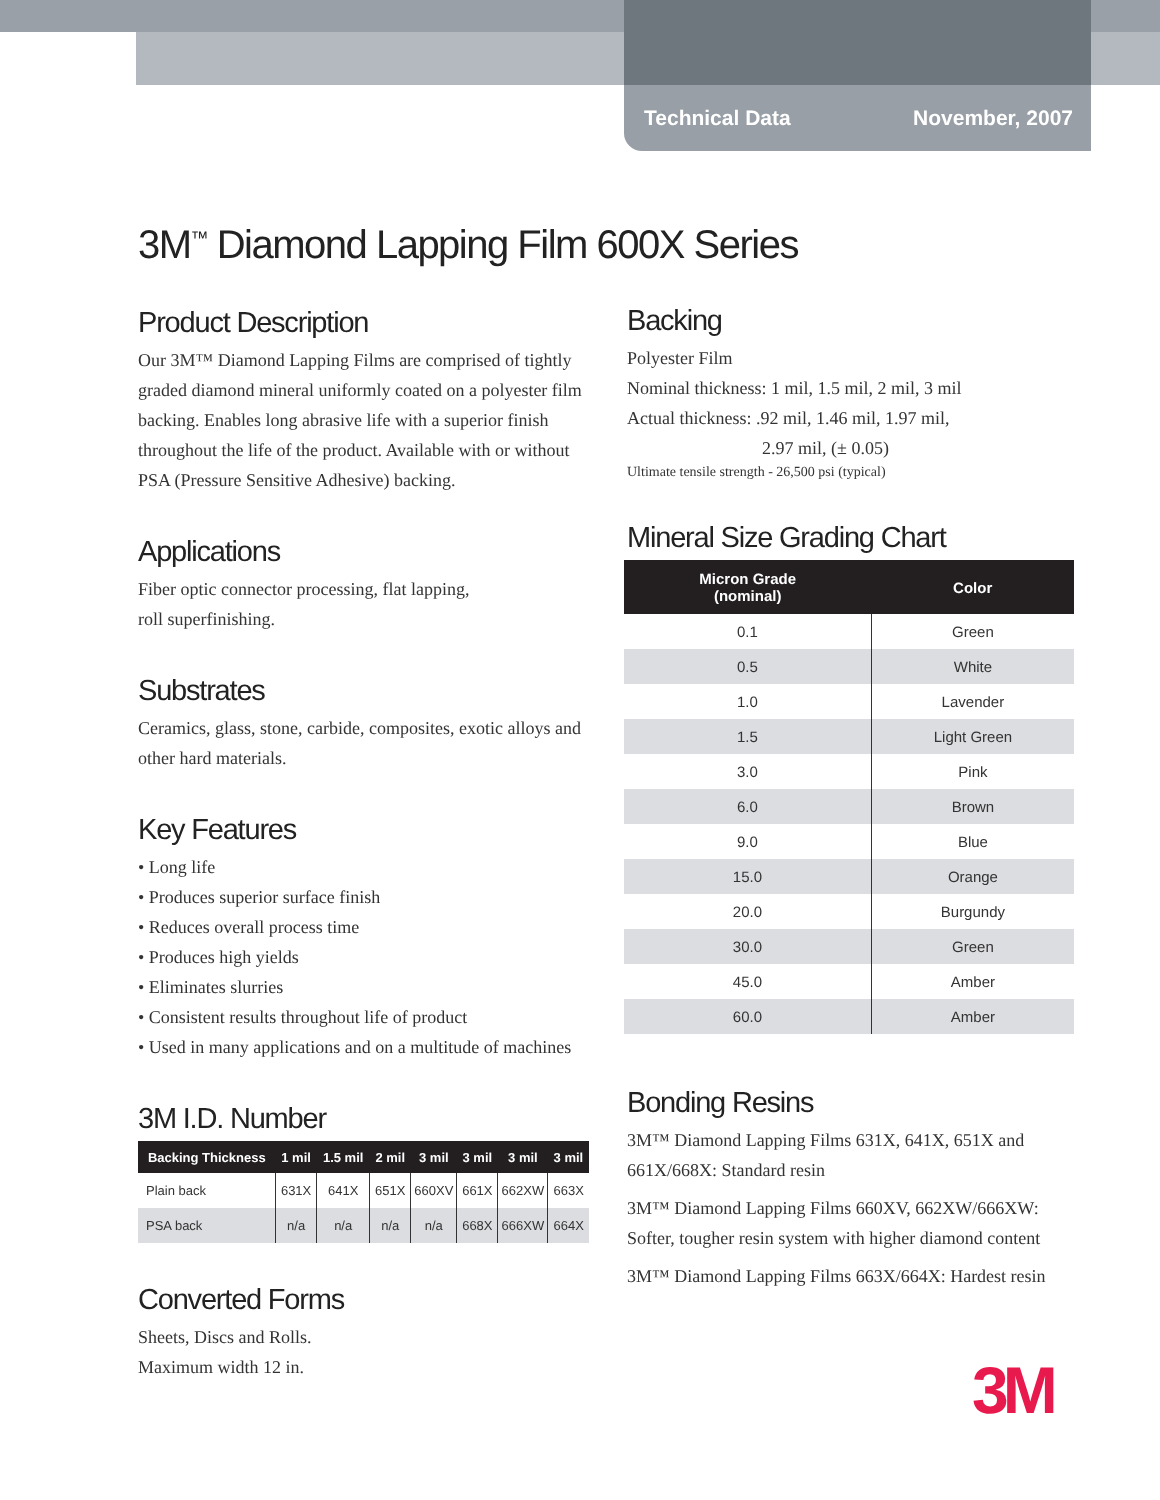Technical Data November, 2007
3M<sup>™</sup> Diamond Lapping Film 600X Series
Product Description
Our 3M™ Diamond Lapping Films are comprised of tightly graded diamond mineral uniformly coated on a polyester film backing. Enables long abrasive life with a superior finish throughout the life of the product. Available with or without PSA (Pressure Sensitive Adhesive) backing.
Applications
Fiber optic connector processing, flat lapping,
roll superfinishing.
Substrates
Ceramics, glass, stone, carbide, composites, exotic alloys and other hard materials.
Key Features
• Long life
• Produces superior surface finish
• Reduces overall process time
• Produces high yields
• Eliminates slurries
• Consistent results throughout life of product
• Used in many applications and on a multitude of machines
3M I.D. Number
| Backing Thickness | 1 mil | 1.5 mil | 2 mil | 3 mil | 3 mil | 3 mil | 3 mil |
| --- | --- | --- | --- | --- | --- | --- | --- |
| Plain back | 631X | 641X | 651X | 660XV | 661X | 662XW | 663X |
| PSA back | n/a | n/a | n/a | n/a | 668X | 666XW | 664X |
Converted Forms
Sheets, Discs and Rolls.
Maximum width 12 in.
Backing
Polyester Film
Nominal thickness: 1 mil, 1.5 mil, 2 mil, 3 mil
Actual thickness: .92 mil, 1.46 mil, 1.97 mil,
2.97 mil, (± 0.05)
Ultimate tensile strength - 26,500 psi (typical)
Mineral Size Grading Chart
| Micron Grade (nominal) | Color |
| --- | --- |
| 0.1 | Green |
| 0.5 | White |
| 1.0 | Lavender |
| 1.5 | Light Green |
| 3.0 | Pink |
| 6.0 | Brown |
| 9.0 | Blue |
| 15.0 | Orange |
| 20.0 | Burgundy |
| 30.0 | Green |
| 45.0 | Amber |
| 60.0 | Amber |
Bonding Resins
3M™ Diamond Lapping Films 631X, 641X, 651X and 661X/668X: Standard resin
3M™ Diamond Lapping Films 660XV, 662XW/666XW: Softer, tougher resin system with higher diamond content
3M™ Diamond Lapping Films 663X/664X: Hardest resin
3M